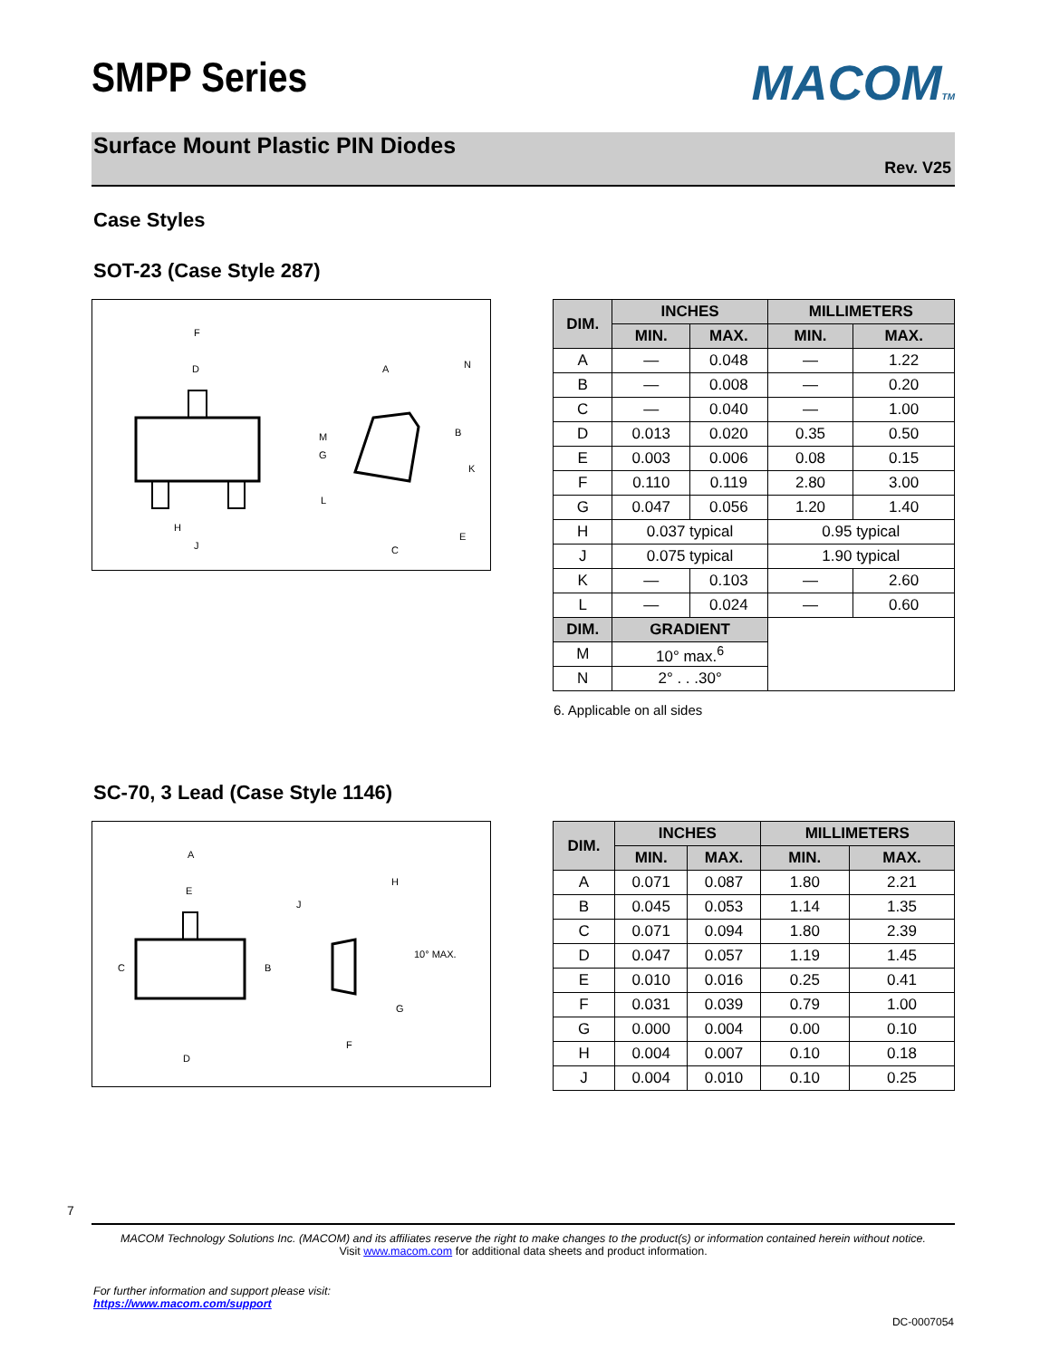SMPP Series
MACOMTM
Surface Mount Plastic PIN Diodes
Rev. V25
Case Styles
SOT-23 (Case Style 287)
F
D
H
J
A
N
B
M
G
K
L
E
C
| DIM. | INCHES | | MILLIMETERS | |
| --- | --- | --- | --- | --- |
| | MIN. | MAX. | MIN. | MAX. |
| A | — | 0.048 | — | 1.22 |
| B | — | 0.008 | — | 0.20 |
| C | — | 0.040 | — | 1.00 |
| D | 0.013 | 0.020 | 0.35 | 0.50 |
| E | 0.003 | 0.006 | 0.08 | 0.15 |
| F | 0.110 | 0.119 | 2.80 | 3.00 |
| G | 0.047 | 0.056 | 1.20 | 1.40 |
| H | 0.037 typical | | 0.95 typical | |
| J | 0.075 typical | | 1.90 typical | |
| K | — | 0.103 | — | 2.60 |
| L | — | 0.024 | — | 0.60 |
| DIM. | GRADIENT | | | |
| M | 10° max.<sup>6</sup> | | | |
| N | 2° . . .30° | | | |
6. Applicable on all sides
SC-70, 3 Lead (Case Style 1146)
A
E
C
B
D
J
H
10° MAX.
G
F
| DIM. | INCHES | | MILLIMETERS | |
| --- | --- | --- | --- | --- |
| | MIN. | MAX. | MIN. | MAX. |
| A | 0.071 | 0.087 | 1.80 | 2.21 |
| B | 0.045 | 0.053 | 1.14 | 1.35 |
| C | 0.071 | 0.094 | 1.80 | 2.39 |
| D | 0.047 | 0.057 | 1.19 | 1.45 |
| E | 0.010 | 0.016 | 0.25 | 0.41 |
| F | 0.031 | 0.039 | 0.79 | 1.00 |
| G | 0.000 | 0.004 | 0.00 | 0.10 |
| H | 0.004 | 0.007 | 0.10 | 0.18 |
| J | 0.004 | 0.010 | 0.10 | 0.25 |
7
MACOM Technology Solutions Inc. (MACOM) and its affiliates reserve the right to make changes to the product(s) or information contained herein without notice.
Visit www.macom.com for additional data sheets and product information.
For further information and support please visit:
https://www.macom.com/support
DC-0007054